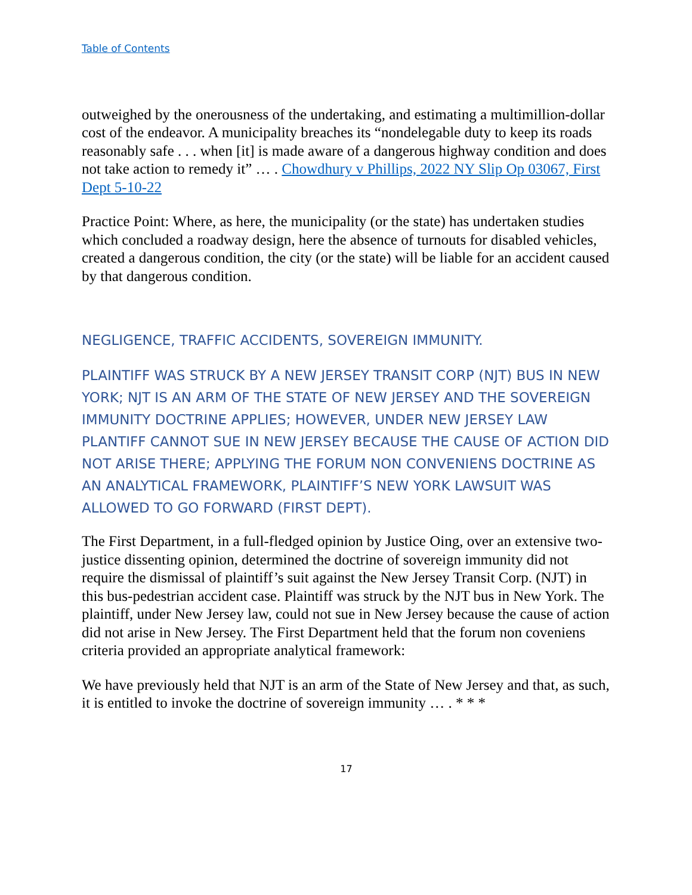Table of Contents
outweighed by the onerousness of the undertaking, and estimating a multimillion-dollar cost of the endeavor. A municipality breaches its “nondelegable duty to keep its roads reasonably safe . . . when [it] is made aware of a dangerous highway condition and does not take action to remedy it” … . Chowdhury v Phillips, 2022 NY Slip Op 03067, First Dept 5-10-22
Practice Point: Where, as here, the municipality (or the state) has undertaken studies which concluded a roadway design, here the absence of turnouts for disabled vehicles, created a dangerous condition, the city (or the state) will be liable for an accident caused by that dangerous condition.
NEGLIGENCE, TRAFFIC ACCIDENTS, SOVEREIGN IMMUNITY.
PLAINTIFF WAS STRUCK BY A NEW JERSEY TRANSIT CORP (NJT) BUS IN NEW YORK; NJT IS AN ARM OF THE STATE OF NEW JERSEY AND THE SOVEREIGN IMMUNITY DOCTRINE APPLIES; HOWEVER, UNDER NEW JERSEY LAW PLANTIFF CANNOT SUE IN NEW JERSEY BECAUSE THE CAUSE OF ACTION DID NOT ARISE THERE; APPLYING THE FORUM NON CONVENIENS DOCTRINE AS AN ANALYTICAL FRAMEWORK, PLAINTIFF’S NEW YORK LAWSUIT WAS ALLOWED TO GO FORWARD (FIRST DEPT).
The First Department, in a full-fledged opinion by Justice Oing, over an extensive two-justice dissenting opinion, determined the doctrine of sovereign immunity did not require the dismissal of plaintiff’s suit against the New Jersey Transit Corp. (NJT) in this bus-pedestrian accident case. Plaintiff was struck by the NJT bus in New York. The plaintiff, under New Jersey law, could not sue in New Jersey because the cause of action did not arise in New Jersey. The First Department held that the forum non coveniens criteria provided an appropriate analytical framework:
We have previously held that NJT is an arm of the State of New Jersey and that, as such, it is entitled to invoke the doctrine of sovereign immunity … . * * *
17